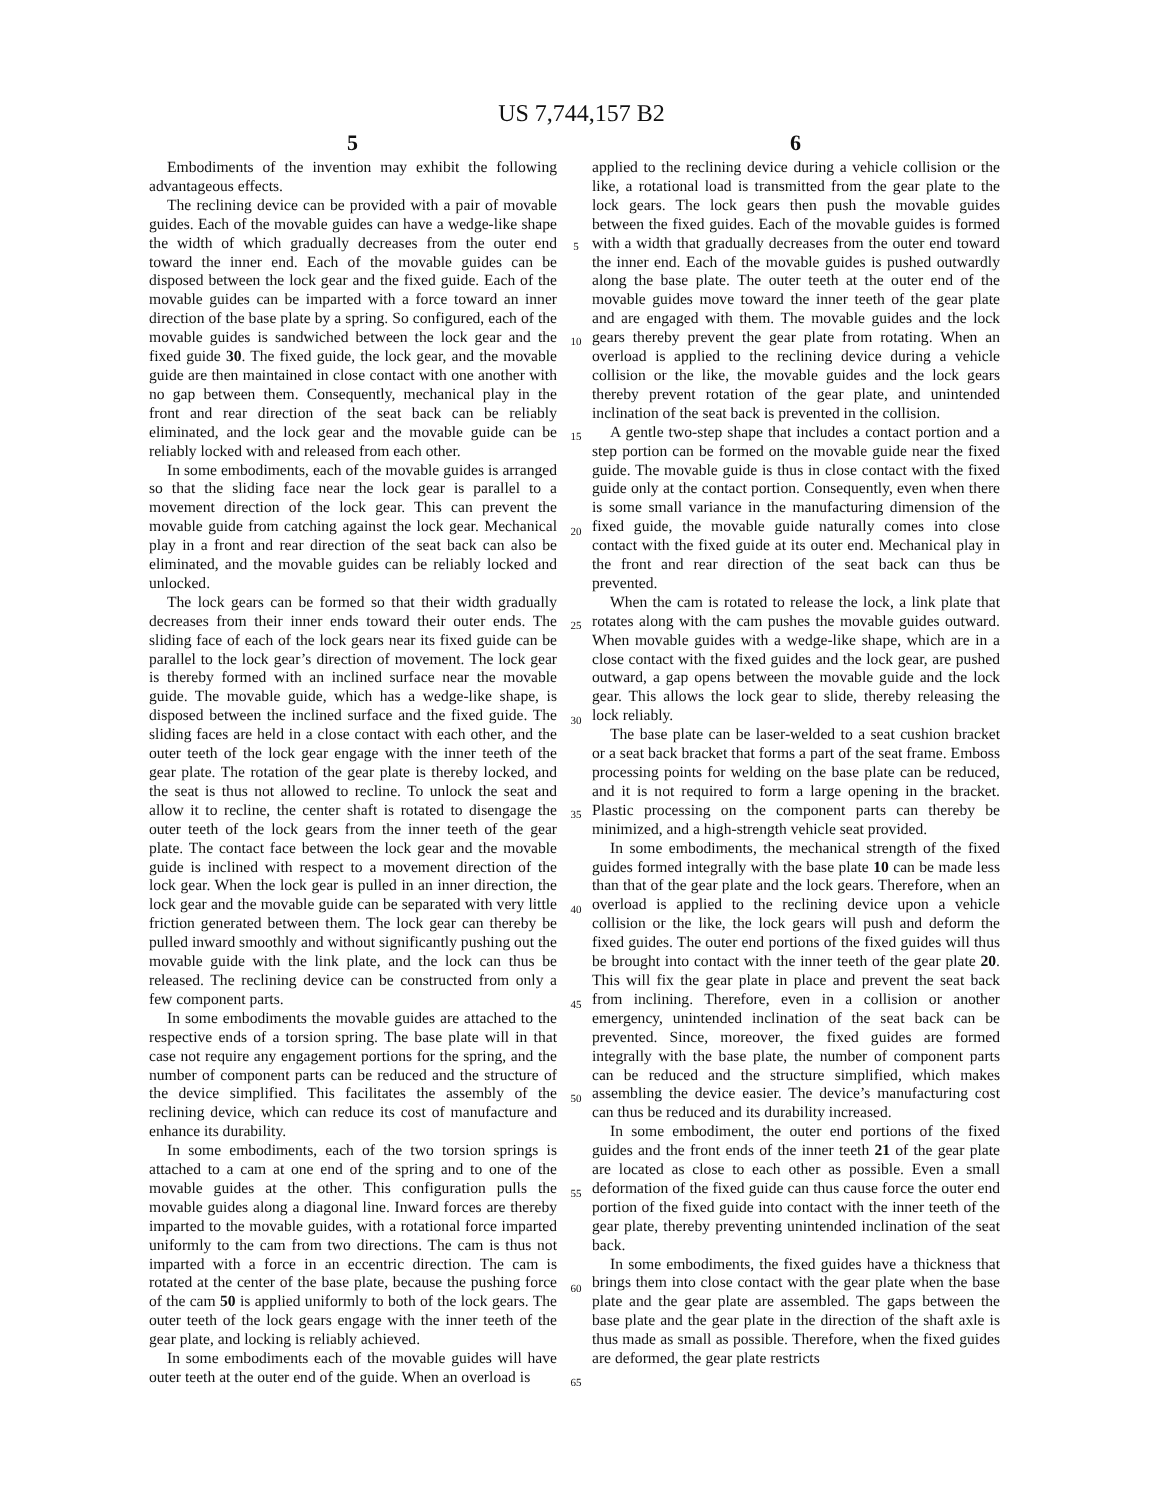US 7,744,157 B2
5 6
Embodiments of the invention may exhibit the following advantageous effects.
The reclining device can be provided with a pair of movable guides. Each of the movable guides can have a wedge-like shape the width of which gradually decreases from the outer end toward the inner end. Each of the movable guides can be disposed between the lock gear and the fixed guide. Each of the movable guides can be imparted with a force toward an inner direction of the base plate by a spring. So configured, each of the movable guides is sandwiched between the lock gear and the fixed guide 30. The fixed guide, the lock gear, and the movable guide are then maintained in close contact with one another with no gap between them. Consequently, mechanical play in the front and rear direction of the seat back can be reliably eliminated, and the lock gear and the movable guide can be reliably locked with and released from each other.
In some embodiments, each of the movable guides is arranged so that the sliding face near the lock gear is parallel to a movement direction of the lock gear. This can prevent the movable guide from catching against the lock gear. Mechanical play in a front and rear direction of the seat back can also be eliminated, and the movable guides can be reliably locked and unlocked.
The lock gears can be formed so that their width gradually decreases from their inner ends toward their outer ends. The sliding face of each of the lock gears near its fixed guide can be parallel to the lock gear’s direction of movement. The lock gear is thereby formed with an inclined surface near the movable guide. The movable guide, which has a wedge-like shape, is disposed between the inclined surface and the fixed guide. The sliding faces are held in a close contact with each other, and the outer teeth of the lock gear engage with the inner teeth of the gear plate. The rotation of the gear plate is thereby locked, and the seat is thus not allowed to recline. To unlock the seat and allow it to recline, the center shaft is rotated to disengage the outer teeth of the lock gears from the inner teeth of the gear plate. The contact face between the lock gear and the movable guide is inclined with respect to a movement direction of the lock gear. When the lock gear is pulled in an inner direction, the lock gear and the movable guide can be separated with very little friction generated between them. The lock gear can thereby be pulled inward smoothly and without significantly pushing out the movable guide with the link plate, and the lock can thus be released. The reclining device can be constructed from only a few component parts.
In some embodiments the movable guides are attached to the respective ends of a torsion spring. The base plate will in that case not require any engagement portions for the spring, and the number of component parts can be reduced and the structure of the device simplified. This facilitates the assembly of the reclining device, which can reduce its cost of manufacture and enhance its durability.
In some embodiments, each of the two torsion springs is attached to a cam at one end of the spring and to one of the movable guides at the other. This configuration pulls the movable guides along a diagonal line. Inward forces are thereby imparted to the movable guides, with a rotational force imparted uniformly to the cam from two directions. The cam is thus not imparted with a force in an eccentric direction. The cam is rotated at the center of the base plate, because the pushing force of the cam 50 is applied uniformly to both of the lock gears. The outer teeth of the lock gears engage with the inner teeth of the gear plate, and locking is reliably achieved.
In some embodiments each of the movable guides will have outer teeth at the outer end of the guide. When an overload is
5
10
15
20
25
30
35
40
45
50
55
60
65
applied to the reclining device during a vehicle collision or the like, a rotational load is transmitted from the gear plate to the lock gears. The lock gears then push the movable guides between the fixed guides. Each of the movable guides is formed with a width that gradually decreases from the outer end toward the inner end. Each of the movable guides is pushed outwardly along the base plate. The outer teeth at the outer end of the movable guides move toward the inner teeth of the gear plate and are engaged with them. The movable guides and the lock gears thereby prevent the gear plate from rotating. When an overload is applied to the reclining device during a vehicle collision or the like, the movable guides and the lock gears thereby prevent rotation of the gear plate, and unintended inclination of the seat back is prevented in the collision.
A gentle two-step shape that includes a contact portion and a step portion can be formed on the movable guide near the fixed guide. The movable guide is thus in close contact with the fixed guide only at the contact portion. Consequently, even when there is some small variance in the manufacturing dimension of the fixed guide, the movable guide naturally comes into close contact with the fixed guide at its outer end. Mechanical play in the front and rear direction of the seat back can thus be prevented.
When the cam is rotated to release the lock, a link plate that rotates along with the cam pushes the movable guides outward. When movable guides with a wedge-like shape, which are in a close contact with the fixed guides and the lock gear, are pushed outward, a gap opens between the movable guide and the lock gear. This allows the lock gear to slide, thereby releasing the lock reliably.
The base plate can be laser-welded to a seat cushion bracket or a seat back bracket that forms a part of the seat frame. Emboss processing points for welding on the base plate can be reduced, and it is not required to form a large opening in the bracket. Plastic processing on the component parts can thereby be minimized, and a high-strength vehicle seat provided.
In some embodiments, the mechanical strength of the fixed guides formed integrally with the base plate 10 can be made less than that of the gear plate and the lock gears. Therefore, when an overload is applied to the reclining device upon a vehicle collision or the like, the lock gears will push and deform the fixed guides. The outer end portions of the fixed guides will thus be brought into contact with the inner teeth of the gear plate 20. This will fix the gear plate in place and prevent the seat back from inclining. Therefore, even in a collision or another emergency, unintended inclination of the seat back can be prevented. Since, moreover, the fixed guides are formed integrally with the base plate, the number of component parts can be reduced and the structure simplified, which makes assembling the device easier. The device’s manufacturing cost can thus be reduced and its durability increased.
In some embodiment, the outer end portions of the fixed guides and the front ends of the inner teeth 21 of the gear plate are located as close to each other as possible. Even a small deformation of the fixed guide can thus cause force the outer end portion of the fixed guide into contact with the inner teeth of the gear plate, thereby preventing unintended inclination of the seat back.
In some embodiments, the fixed guides have a thickness that brings them into close contact with the gear plate when the base plate and the gear plate are assembled. The gaps between the base plate and the gear plate in the direction of the shaft axle is thus made as small as possible. Therefore, when the fixed guides are deformed, the gear plate restricts